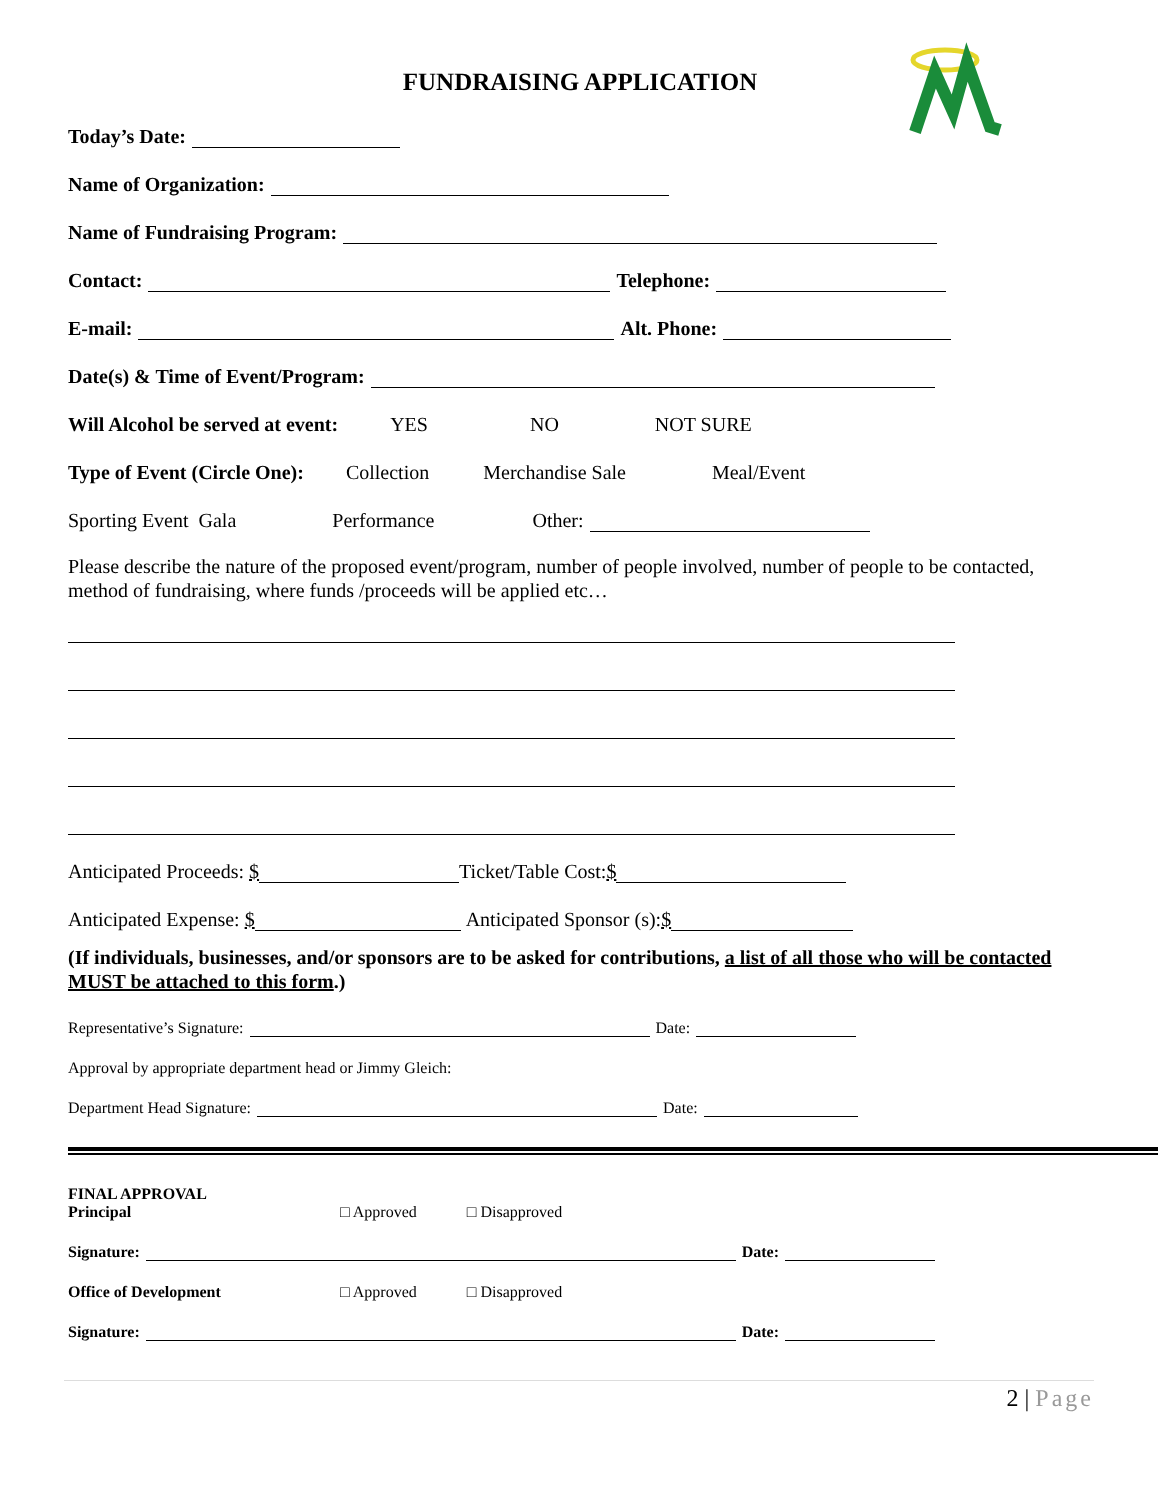FUNDRAISING APPLICATION
Today’s Date:
Name of Organization:
Name of Fundraising Program:
Contact: Telephone:
E-mail: Alt. Phone:
Date(s) & Time of Event/Program:
Will Alcohol be served at event: YES NO NOT SURE
Type of Event (Circle One): Collection Merchandise Sale Meal/Event
Sporting Event Gala Performance Other:
Please describe the nature of the proposed event/program, number of people involved, number of people to be contacted, method of fundraising, where funds /proceeds will be applied etc…
Anticipated Proceeds: $ Ticket/Table Cost: $
Anticipated Expense: $ Anticipated Sponsor (s): $
(If individuals, businesses, and/or sponsors are to be asked for contributions, a list of all those who will be contacted MUST be attached to this form.)
Representative’s Signature: Date:
Approval by appropriate department head or Jimmy Gleich:
Department Head Signature: Date:
FINAL APPROVAL
Principal
□ Approved □ Disapproved
Signature: Date:
Office of Development □ Approved □ Disapproved
Signature: Date:
2 | Page